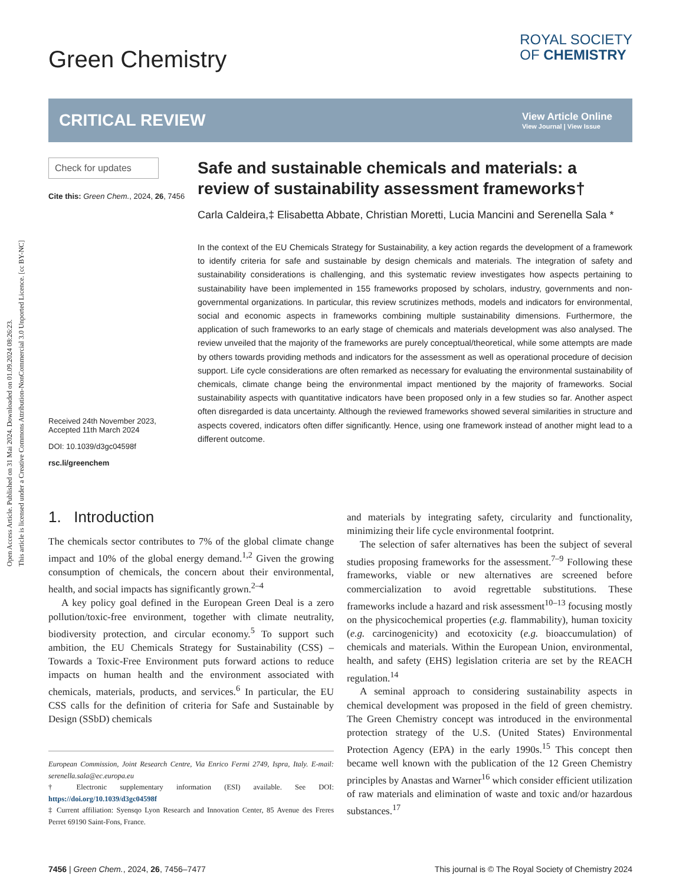Open Access Article. Published on 31 Mai 2024. Downloaded on 01.09.2024 08:26:23.
This article is licensed under a Creative Commons Attribution-NonCommercial 3.0 Unported Licence. [cc BY-NC]
Green Chemistry
ROYAL SOCIETY
OF CHEMISTRY
CRITICAL REVIEW
View Article Online
View Journal | View Issue
Check for updates
Cite this: Green Chem., 2024, 26, 7456
Received 24th November 2023,
Accepted 11th March 2024
DOI: 10.1039/d3gc04598f
rsc.li/greenchem
Safe and sustainable chemicals and materials: a review of sustainability assessment frameworks†
Carla Caldeira,‡ Elisabetta Abbate, Christian Moretti, Lucia Mancini and Serenella Sala *
In the context of the EU Chemicals Strategy for Sustainability, a key action regards the development of a framework to identify criteria for safe and sustainable by design chemicals and materials. The integration of safety and sustainability considerations is challenging, and this systematic review investigates how aspects pertaining to sustainability have been implemented in 155 frameworks proposed by scholars, industry, governments and non-governmental organizations. In particular, this review scrutinizes methods, models and indicators for environmental, social and economic aspects in frameworks combining multiple sustainability dimensions. Furthermore, the application of such frameworks to an early stage of chemicals and materials development was also analysed. The review unveiled that the majority of the frameworks are purely conceptual/theoretical, while some attempts are made by others towards providing methods and indicators for the assessment as well as operational procedure of decision support. Life cycle considerations are often remarked as necessary for evaluating the environmental sustainability of chemicals, climate change being the environmental impact mentioned by the majority of frameworks. Social sustainability aspects with quantitative indicators have been proposed only in a few studies so far. Another aspect often disregarded is data uncertainty. Although the reviewed frameworks showed several similarities in structure and aspects covered, indicators often differ significantly. Hence, using one framework instead of another might lead to a different outcome.
1. Introduction
The chemicals sector contributes to 7% of the global climate change impact and 10% of the global energy demand.<sup>1,2</sup> Given the growing consumption of chemicals, the concern about their environmental, health, and social impacts has significantly grown.<sup>2–4</sup>
A key policy goal defined in the European Green Deal is a zero pollution/toxic-free environment, together with climate neutrality, biodiversity protection, and circular economy.<sup>5</sup> To support such ambition, the EU Chemicals Strategy for Sustainability (CSS) – Towards a Toxic-Free Environment puts forward actions to reduce impacts on human health and the environment associated with chemicals, materials, products, and services.<sup>6</sup> In particular, the EU CSS calls for the definition of criteria for Safe and Sustainable by Design (SSbD) chemicals
European Commission, Joint Research Centre, Via Enrico Fermi 2749, Ispra, Italy. E-mail: serenella.sala@ec.europa.eu
† Electronic supplementary information (ESI) available. See DOI: https://doi.org/10.1039/d3gc04598f
‡ Current affiliation: Syensqo Lyon Research and Innovation Center, 85 Avenue des Freres Perret 69190 Saint-Fons, France.
and materials by integrating safety, circularity and functionality, minimizing their life cycle environmental footprint.
The selection of safer alternatives has been the subject of several studies proposing frameworks for the assessment.<sup>7–9</sup> Following these frameworks, viable or new alternatives are screened before commercialization to avoid regrettable substitutions. These frameworks include a hazard and risk assessment<sup>10–13</sup> focusing mostly on the physicochemical properties (e.g. flammability), human toxicity (e.g. carcinogenicity) and ecotoxicity (e.g. bioaccumulation) of chemicals and materials. Within the European Union, environmental, health, and safety (EHS) legislation criteria are set by the REACH regulation.<sup>14</sup>
A seminal approach to considering sustainability aspects in chemical development was proposed in the field of green chemistry. The Green Chemistry concept was introduced in the environmental protection strategy of the U.S. (United States) Environmental Protection Agency (EPA) in the early 1990s.<sup>15</sup> This concept then became well known with the publication of the 12 Green Chemistry principles by Anastas and Warner<sup>16</sup> which consider efficient utilization of raw materials and elimination of waste and toxic and/or hazardous substances.<sup>17</sup>
7456 | Green Chem., 2024, 26, 7456–7477 This journal is © The Royal Society of Chemistry 2024